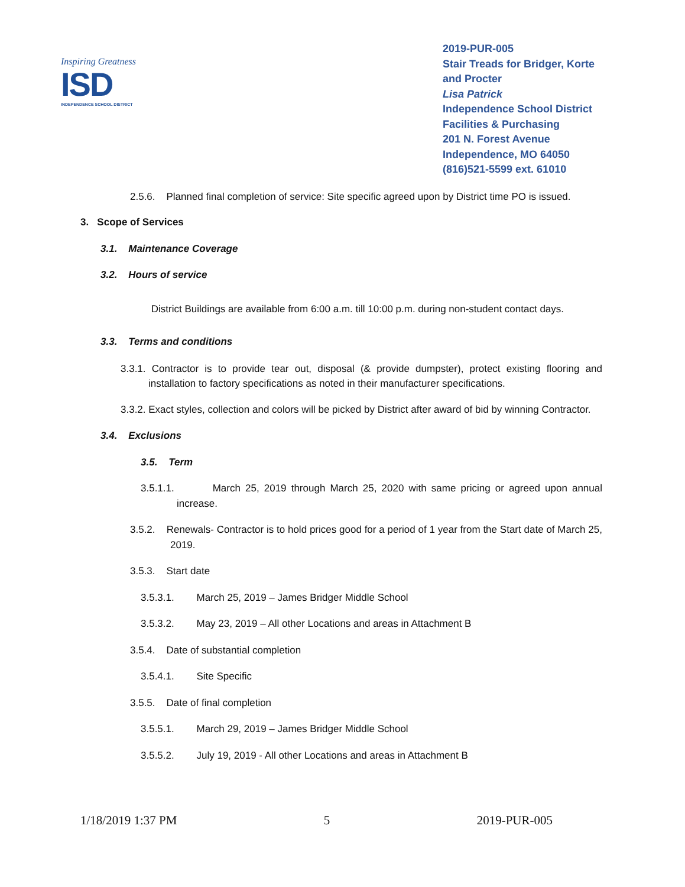Inspiring Greatness
ISD
INDEPENDENCE SCHOOL DISTRICT
2019-PUR-005
Stair Treads for Bridger, Korte and Procter
Lisa Patrick
Independence School District
Facilities & Purchasing
201 N. Forest Avenue
Independence, MO 64050
(816)521-5599 ext. 61010
2.5.6. Planned final completion of service: Site specific agreed upon by District time PO is issued.
3. Scope of Services
3.1. Maintenance Coverage
3.2. Hours of service
District Buildings are available from 6:00 a.m. till 10:00 p.m. during non-student contact days.
3.3. Terms and conditions
3.3.1. Contractor is to provide tear out, disposal (& provide dumpster), protect existing flooring and installation to factory specifications as noted in their manufacturer specifications.
3.3.2. Exact styles, collection and colors will be picked by District after award of bid by winning Contractor.
3.4. Exclusions
3.5. Term
3.5.1.1. March 25, 2019 through March 25, 2020 with same pricing or agreed upon annual increase.
3.5.2. Renewals- Contractor is to hold prices good for a period of 1 year from the Start date of March 25, 2019.
3.5.3. Start date
3.5.3.1. March 25, 2019 – James Bridger Middle School
3.5.3.2. May 23, 2019 – All other Locations and areas in Attachment B
3.5.4. Date of substantial completion
3.5.4.1. Site Specific
3.5.5. Date of final completion
3.5.5.1. March 29, 2019 – James Bridger Middle School
3.5.5.2. July 19, 2019 - All other Locations and areas in Attachment B
1/18/2019 1:37 PM 5 2019-PUR-005